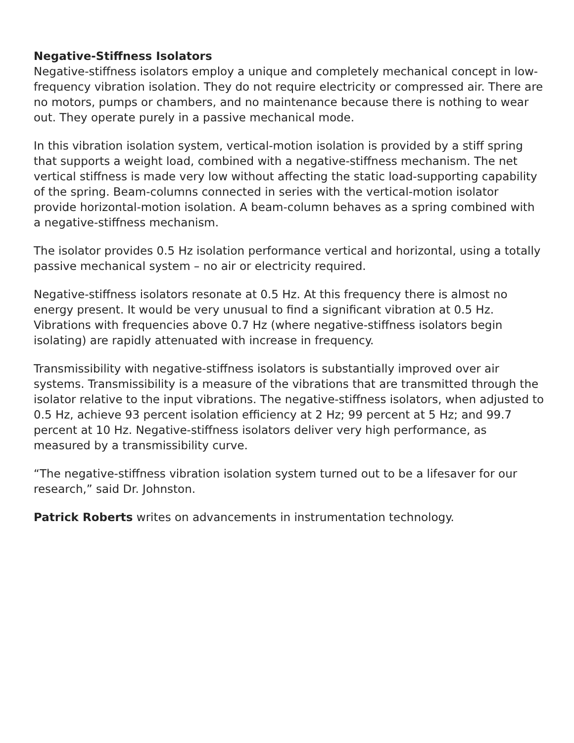Negative-Stiffness Isolators
Negative-stiffness isolators employ a unique and completely mechanical concept in low-frequency vibration isolation. They do not require electricity or compressed air. There are no motors, pumps or chambers, and no maintenance because there is nothing to wear out. They operate purely in a passive mechanical mode.
In this vibration isolation system, vertical-motion isolation is provided by a stiff spring that supports a weight load, combined with a negative-stiffness mechanism. The net vertical stiffness is made very low without affecting the static load-supporting capability of the spring. Beam-columns connected in series with the vertical-motion isolator provide horizontal-motion isolation. A beam-column behaves as a spring combined with a negative-stiffness mechanism.
The isolator provides 0.5 Hz isolation performance vertical and horizontal, using a totally passive mechanical system – no air or electricity required.
Negative-stiffness isolators resonate at 0.5 Hz. At this frequency there is almost no energy present. It would be very unusual to find a significant vibration at 0.5 Hz. Vibrations with frequencies above 0.7 Hz (where negative-stiffness isolators begin isolating) are rapidly attenuated with increase in frequency.
Transmissibility with negative-stiffness isolators is substantially improved over air systems. Transmissibility is a measure of the vibrations that are transmitted through the isolator relative to the input vibrations. The negative-stiffness isolators, when adjusted to 0.5 Hz, achieve 93 percent isolation efficiency at 2 Hz; 99 percent at 5 Hz; and 99.7 percent at 10 Hz. Negative-stiffness isolators deliver very high performance, as measured by a transmissibility curve.
“The negative-stiffness vibration isolation system turned out to be a lifesaver for our research,” said Dr. Johnston.
Patrick Roberts writes on advancements in instrumentation technology.